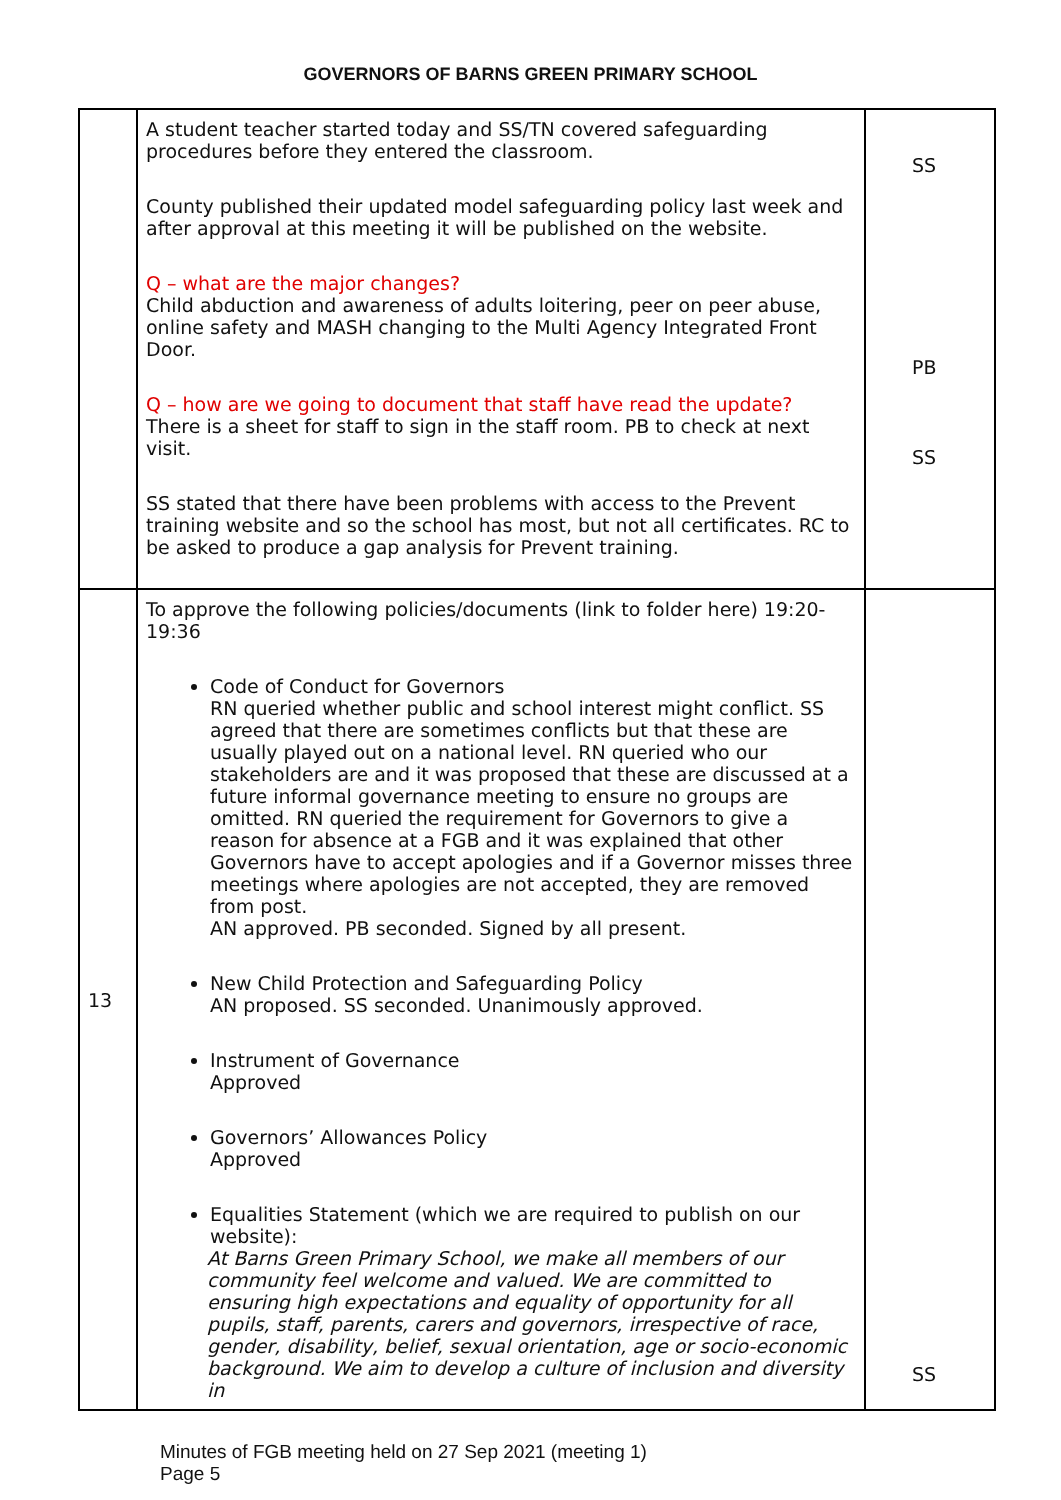GOVERNORS OF BARNS GREEN PRIMARY SCHOOL
| | A student teacher started today and SS/TN covered safeguarding procedures before they entered the classroom. County published their updated model safeguarding policy last week and after approval at this meeting it will be published on the website. Q – what are the major changes? Child abduction and awareness of adults loitering, peer on peer abuse, online safety and MASH changing to the Multi Agency Integrated Front Door. Q – how are we going to document that staff have read the update? There is a sheet for staff to sign in the staff room. PB to check at next visit. SS stated that there have been problems with access to the Prevent training website and so the school has most, but not all certificates. RC to be asked to produce a gap analysis for Prevent training. | SS PB SS |
| 13 | To approve the following policies/documents (link to folder here) 19:20-19:36 Code of Conduct for Governors RN queried whether public and school interest might conflict. SS agreed that there are sometimes conflicts but that these are usually played out on a national level. RN queried who our stakeholders are and it was proposed that these are discussed at a future informal governance meeting to ensure no groups are omitted. RN queried the requirement for Governors to give a reason for absence at a FGB and it was explained that other Governors have to accept apologies and if a Governor misses three meetings where apologies are not accepted, they are removed from post. AN approved. PB seconded. Signed by all present. New Child Protection and Safeguarding Policy AN proposed. SS seconded. Unanimously approved. Instrument of Governance Approved Governors’ Allowances Policy Approved Equalities Statement (which we are required to publish on our website): At Barns Green Primary School, we make all members of our community feel welcome and valued. We are committed to ensuring high expectations and equality of opportunity for all pupils, staff, parents, carers and governors, irrespective of race, gender, disability, belief, sexual orientation, age or socio-economic background. We aim to develop a culture of inclusion and diversity in | SS |
Minutes of FGB meeting held on 27 Sep 2021 (meeting 1)
Page 5